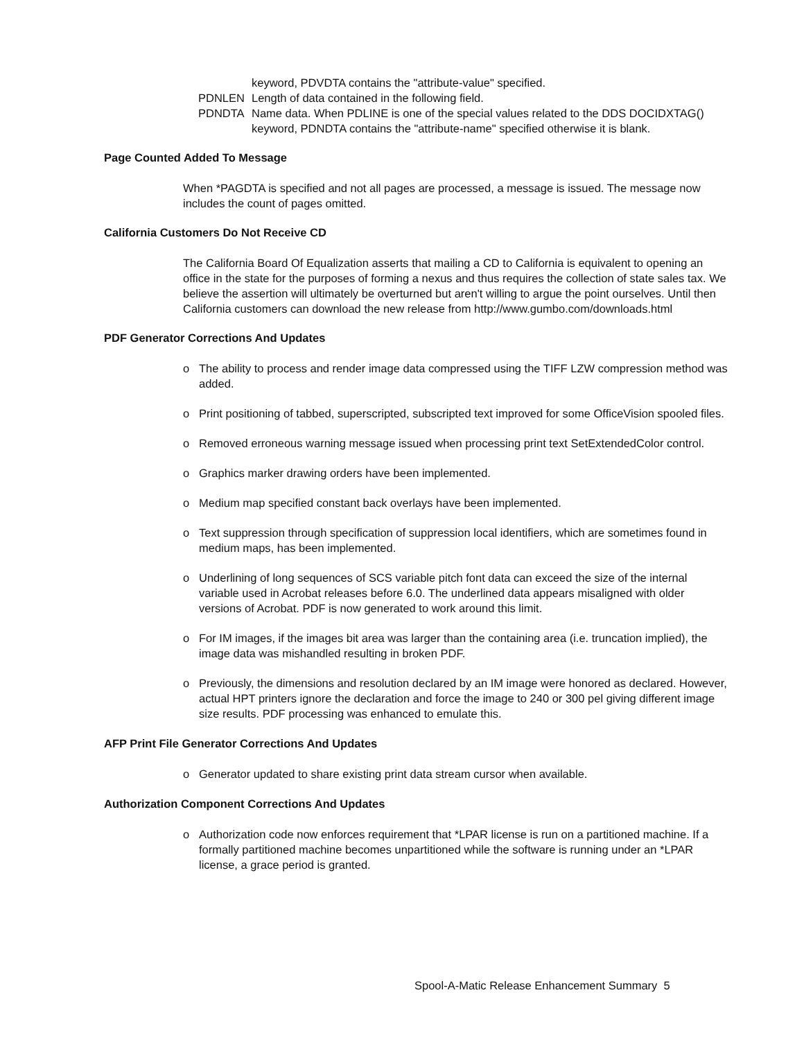keyword, PDVDTA contains the "attribute-value" specified.
PDNLEN Length of data contained in the following field.
PDNDTA Name data. When PDLINE is one of the special values related to the DDS DOCIDXTAG() keyword, PDNDTA contains the "attribute-name" specified otherwise it is blank.
Page Counted Added To Message
When *PAGDTA is specified and not all pages are processed, a message is issued. The message now includes the count of pages omitted.
California Customers Do Not Receive CD
The California Board Of Equalization asserts that mailing a CD to California is equivalent to opening an office in the state for the purposes of forming a nexus and thus requires the collection of state sales tax. We believe the assertion will ultimately be overturned but aren't willing to argue the point ourselves. Until then California customers can download the new release from http://www.gumbo.com/downloads.html
PDF Generator Corrections And Updates
o The ability to process and render image data compressed using the TIFF LZW compression method was added.
o Print positioning of tabbed, superscripted, subscripted text improved for some OfficeVision spooled files.
o Removed erroneous warning message issued when processing print text SetExtendedColor control.
o Graphics marker drawing orders have been implemented.
o Medium map specified constant back overlays have been implemented.
o Text suppression through specification of suppression local identifiers, which are sometimes found in medium maps, has been implemented.
o Underlining of long sequences of SCS variable pitch font data can exceed the size of the internal variable used in Acrobat releases before 6.0. The underlined data appears misaligned with older versions of Acrobat. PDF is now generated to work around this limit.
o For IM images, if the images bit area was larger than the containing area (i.e. truncation implied), the image data was mishandled resulting in broken PDF.
o Previously, the dimensions and resolution declared by an IM image were honored as declared. However, actual HPT printers ignore the declaration and force the image to 240 or 300 pel giving different image size results. PDF processing was enhanced to emulate this.
AFP Print File Generator Corrections And Updates
o Generator updated to share existing print data stream cursor when available.
Authorization Component Corrections And Updates
o Authorization code now enforces requirement that *LPAR license is run on a partitioned machine. If a formally partitioned machine becomes unpartitioned while the software is running under an *LPAR license, a grace period is granted.
Spool-A-Matic Release Enhancement Summary 5